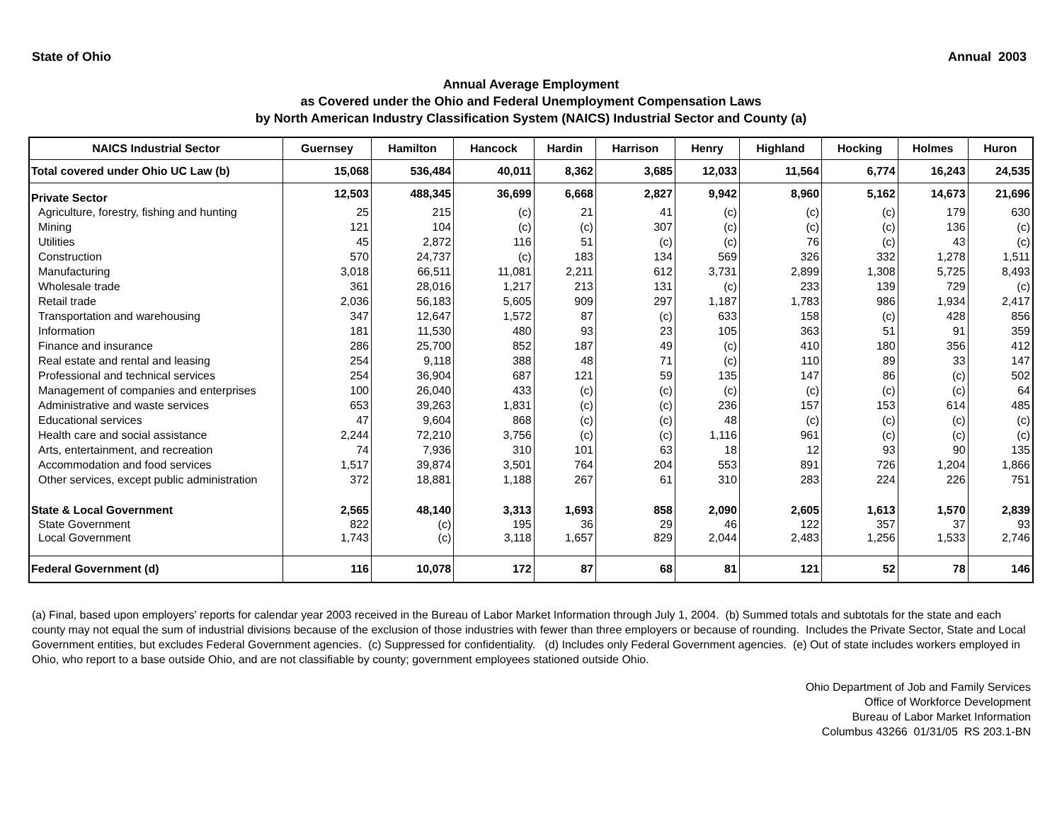State of Ohio Annual 2003
Annual Average Employment
as Covered under the Ohio and Federal Unemployment Compensation Laws
by North American Industry Classification System (NAICS) Industrial Sector and County (a)
| NAICS Industrial Sector | Guernsey | Hamilton | Hancock | Hardin | Harrison | Henry | Highland | Hocking | Holmes | Huron |
| --- | --- | --- | --- | --- | --- | --- | --- | --- | --- | --- |
| Total covered under Ohio UC Law (b) | 15,068 | 536,484 | 40,011 | 8,362 | 3,685 | 12,033 | 11,564 | 6,774 | 16,243 | 24,535 |
| Private Sector | 12,503 | 488,345 | 36,699 | 6,668 | 2,827 | 9,942 | 8,960 | 5,162 | 14,673 | 21,696 |
| Agriculture, forestry, fishing and hunting | 25 | 215 | (c) | 21 | 41 | (c) | (c) | (c) | 179 | 630 |
| Mining | 121 | 104 | (c) | (c) | 307 | (c) | (c) | (c) | 136 | (c) |
| Utilities | 45 | 2,872 | 116 | 51 | (c) | (c) | 76 | (c) | 43 | (c) |
| Construction | 570 | 24,737 | (c) | 183 | 134 | 569 | 326 | 332 | 1,278 | 1,511 |
| Manufacturing | 3,018 | 66,511 | 11,081 | 2,211 | 612 | 3,731 | 2,899 | 1,308 | 5,725 | 8,493 |
| Wholesale trade | 361 | 28,016 | 1,217 | 213 | 131 | (c) | 233 | 139 | 729 | (c) |
| Retail trade | 2,036 | 56,183 | 5,605 | 909 | 297 | 1,187 | 1,783 | 986 | 1,934 | 2,417 |
| Transportation and warehousing | 347 | 12,647 | 1,572 | 87 | (c) | 633 | 158 | (c) | 428 | 856 |
| Information | 181 | 11,530 | 480 | 93 | 23 | 105 | 363 | 51 | 91 | 359 |
| Finance and insurance | 286 | 25,700 | 852 | 187 | 49 | (c) | 410 | 180 | 356 | 412 |
| Real estate and rental and leasing | 254 | 9,118 | 388 | 48 | 71 | (c) | 110 | 89 | 33 | 147 |
| Professional and technical services | 254 | 36,904 | 687 | 121 | 59 | 135 | 147 | 86 | (c) | 502 |
| Management of companies and enterprises | 100 | 26,040 | 433 | (c) | (c) | (c) | (c) | (c) | (c) | 64 |
| Administrative and waste services | 653 | 39,263 | 1,831 | (c) | (c) | 236 | 157 | 153 | 614 | 485 |
| Educational services | 47 | 9,604 | 868 | (c) | (c) | 48 | (c) | (c) | (c) | (c) |
| Health care and social assistance | 2,244 | 72,210 | 3,756 | (c) | (c) | 1,116 | 961 | (c) | (c) | (c) |
| Arts, entertainment, and recreation | 74 | 7,936 | 310 | 101 | 63 | 18 | 12 | 93 | 90 | 135 |
| Accommodation and food services | 1,517 | 39,874 | 3,501 | 764 | 204 | 553 | 891 | 726 | 1,204 | 1,866 |
| Other services, except public administration | 372 | 18,881 | 1,188 | 267 | 61 | 310 | 283 | 224 | 226 | 751 |
| State & Local Government | 2,565 | 48,140 | 3,313 | 1,693 | 858 | 2,090 | 2,605 | 1,613 | 1,570 | 2,839 |
| State Government | 822 | (c) | 195 | 36 | 29 | 46 | 122 | 357 | 37 | 93 |
| Local Government | 1,743 | (c) | 3,118 | 1,657 | 829 | 2,044 | 2,483 | 1,256 | 1,533 | 2,746 |
| Federal Government (d) | 116 | 10,078 | 172 | 87 | 68 | 81 | 121 | 52 | 78 | 146 |
(a) Final, based upon employers' reports for calendar year 2003 received in the Bureau of Labor Market Information through July 1, 2004. (b) Summed totals and subtotals for the state and each county may not equal the sum of industrial divisions because of the exclusion of those industries with fewer than three employers or because of rounding. Includes the Private Sector, State and Local Government entities, but excludes Federal Government agencies. (c) Suppressed for confidentiality. (d) Includes only Federal Government agencies. (e) Out of state includes workers employed in Ohio, who report to a base outside Ohio, and are not classifiable by county; government employees stationed outside Ohio.
Ohio Department of Job and Family Services
Office of Workforce Development
Bureau of Labor Market Information
Columbus 43266 01/31/05 RS 203.1-BN